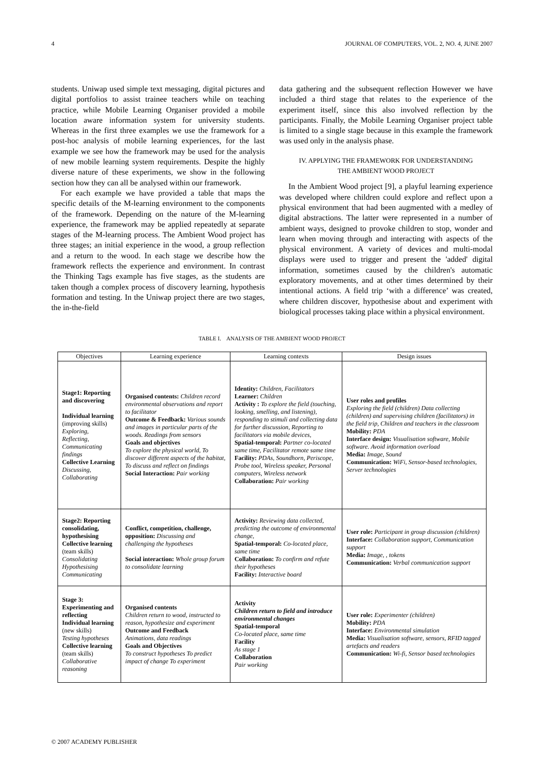4 JOURNAL OF COMPUTERS, VOL. 2, NO. 4, JUNE 2007
students. Uniwap used simple text messaging, digital pictures and digital portfolios to assist trainee teachers while on teaching practice, while Mobile Learning Organiser provided a mobile location aware information system for university students. Whereas in the first three examples we use the framework for a post-hoc analysis of mobile learning experiences, for the last example we see how the framework may be used for the analysis of new mobile learning system requirements. Despite the highly diverse nature of these experiments, we show in the following section how they can all be analysed within our framework.
For each example we have provided a table that maps the specific details of the M-learning environment to the components of the framework. Depending on the nature of the M-learning experience, the framework may be applied repeatedly at separate stages of the M-learning process. The Ambient Wood project has three stages; an initial experience in the wood, a group reflection and a return to the wood. In each stage we describe how the framework reflects the experience and environment. In contrast the Thinking Tags example has five stages, as the students are taken though a complex process of discovery learning, hypothesis formation and testing. In the Uniwap project there are two stages, the in-the-field
data gathering and the subsequent reflection However we have included a third stage that relates to the experience of the experiment itself, since this also involved reflection by the participants. Finally, the Mobile Learning Organiser project table is limited to a single stage because in this example the framework was used only in the analysis phase.
IV. APPLYING THE FRAMEWORK FOR UNDERSTANDING
THE AMBIENT WOOD PROJECT
In the Ambient Wood project [9], a playful learning experience was developed where children could explore and reflect upon a physical environment that had been augmented with a medley of digital abstractions. The latter were represented in a number of ambient ways, designed to provoke children to stop, wonder and learn when moving through and interacting with aspects of the physical environment. A variety of devices and multi-modal displays were used to trigger and present the 'added' digital information, sometimes caused by the children's automatic exploratory movements, and at other times determined by their intentional actions. A field trip ‘with a difference’ was created, where children discover, hypothesise about and experiment with biological processes taking place within a physical environment.
TABLE I. ANALYSIS OF THE AMBIENT WOOD PROJECT
| Objectives | Learning experience | Learning contexts | Design issues |
| --- | --- | --- | --- |
| Stage1: Reporting and discovering Individual learning (improving skills) Exploring, Reflecting, Communicating findings Collective Learning Discussing, Collaborating | Organised contents: Children record environmental observations and report to facilitator Outcome & Feedback: Various sounds and images in particular parts of the woods. Readings from sensors Goals and objectives To explore the physical world, To discover different aspects of the habitat, To discuss and reflect on findings Social Interaction: Pair working | Identity: Children, Facilitators Learner: Children Activity : To explore the field (touching, looking, smelling, and listening), responding to stimuli and collecting data for further discussion, Reporting to facilitators via mobile devices, Spatial-temporal: Partner co-located same time, Facilitator remote same time Facility: PDAs, Soundhorn, Periscope, Probe tool, Wireless speaker, Personal computers, Wireless network Collaboration: Pair working | User roles and profiles Exploring the field (children) Data collecting (children) and supervising children (facilitators) in the field trip, Children and teachers in the classroom Mobility: PDA Interface design: Visualisation software, Mobile software. Avoid information overload Media: Image, Sound Communication: WiFi, Sensor-based technologies, Server technologies |
| Stage2: Reporting consolidating, hypothesising Collective learning (team skills) Consolidating Hypothesising Communicating | Conflict, competition, challenge, opposition: Discussing and challenging the hypotheses Social interaction: Whole group forum to consolidate learning | Activity: Reviewing data collected, predicting the outcome of environmental change, Spatial-temporal: Co-located place, same time Collaboration: To confirm and refute their hypotheses Facility: Interactive board | User role: Participant in group discussion (children) Interface: Collaboration support, Communication support Media: Image, , tokens Communication: Verbal communication support |
| Stage 3: Experimenting and reflecting Individual learning (new skills) Testing hypotheses Collective learning (team skills) Collaborative reasoning | Organised contents Children return to wood, instructed to reason, hypothesize and experiment Outcome and Feedback Animations, data readings Goals and Objectives To construct hypotheses To predict impact of change To experiment | Activity Children return to field and introduce environmental changes Spatial-temporal Co-located place, same time Facility As stage 1 Collaboration Pair working | User role: Experimenter (children) Mobility: PDA Interface: Environmental simulation Media: Visualisation software, sensors, RFID tagged artefacts and readers Communication: Wi-fi, Sensor based technologies |
© 2007 ACADEMY PUBLISHER